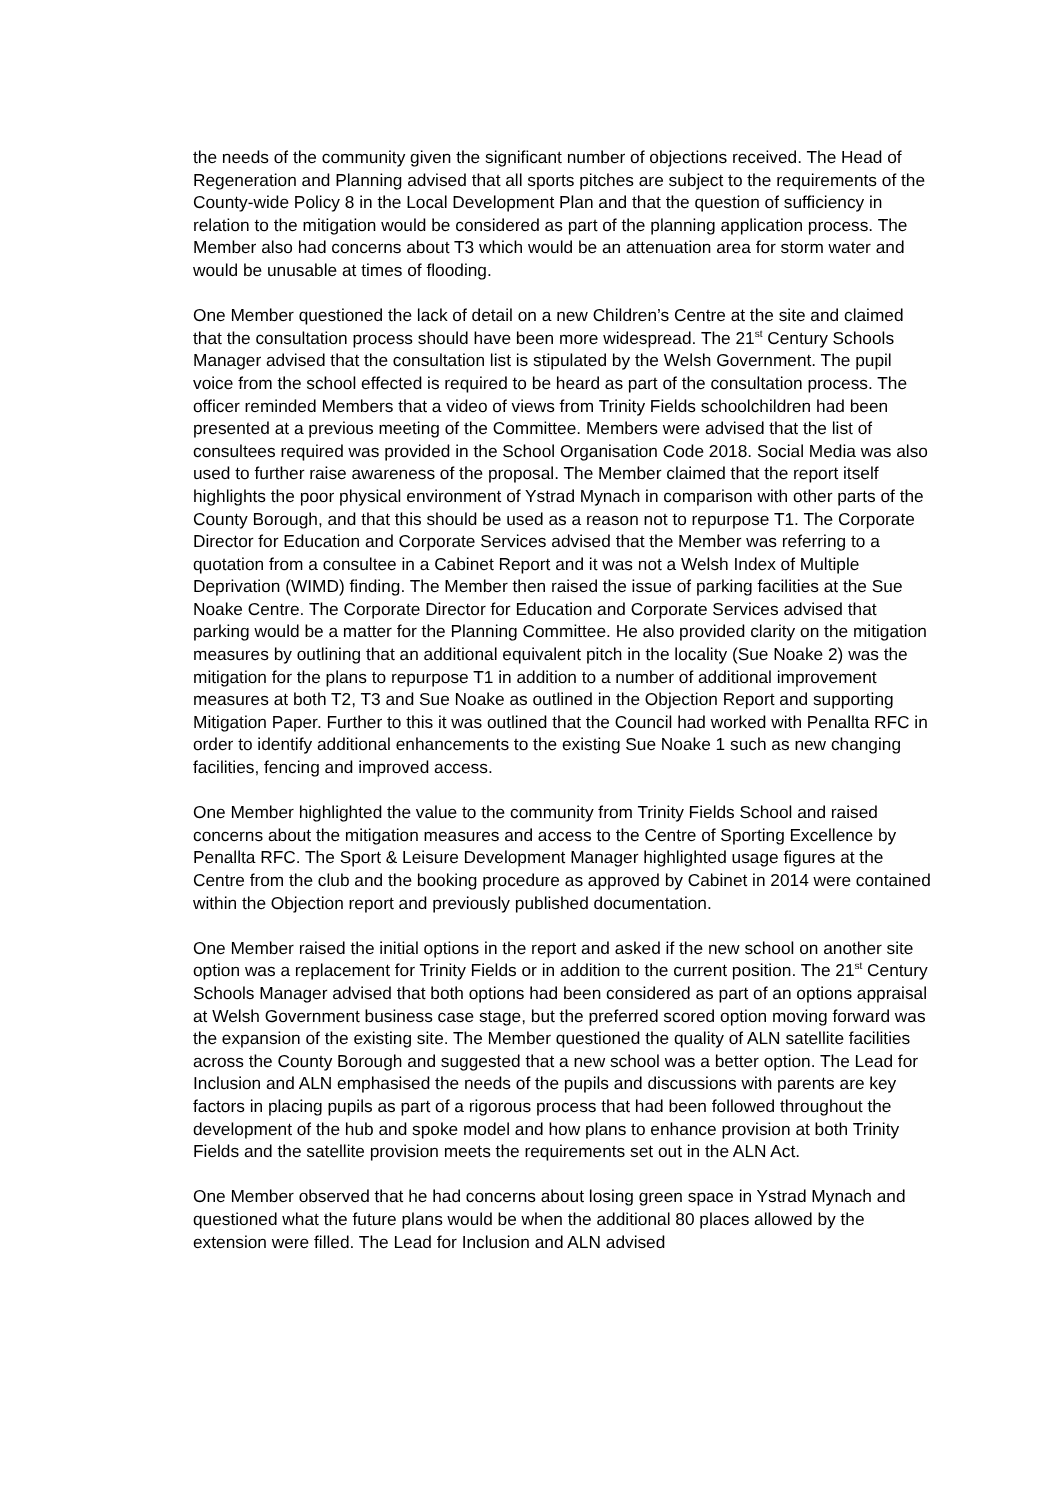the needs of the community given the significant number of objections received. The Head of Regeneration and Planning advised that all sports pitches are subject to the requirements of the County-wide Policy 8 in the Local Development Plan and that the question of sufficiency in relation to the mitigation would be considered as part of the planning application process. The Member also had concerns about T3 which would be an attenuation area for storm water and would be unusable at times of flooding.
One Member questioned the lack of detail on a new Children’s Centre at the site and claimed that the consultation process should have been more widespread. The 21<sup>st</sup> Century Schools Manager advised that the consultation list is stipulated by the Welsh Government. The pupil voice from the school effected is required to be heard as part of the consultation process. The officer reminded Members that a video of views from Trinity Fields schoolchildren had been presented at a previous meeting of the Committee. Members were advised that the list of consultees required was provided in the School Organisation Code 2018. Social Media was also used to further raise awareness of the proposal. The Member claimed that the report itself highlights the poor physical environment of Ystrad Mynach in comparison with other parts of the County Borough, and that this should be used as a reason not to repurpose T1. The Corporate Director for Education and Corporate Services advised that the Member was referring to a quotation from a consultee in a Cabinet Report and it was not a Welsh Index of Multiple Deprivation (WIMD) finding. The Member then raised the issue of parking facilities at the Sue Noake Centre. The Corporate Director for Education and Corporate Services advised that parking would be a matter for the Planning Committee. He also provided clarity on the mitigation measures by outlining that an additional equivalent pitch in the locality (Sue Noake 2) was the mitigation for the plans to repurpose T1 in addition to a number of additional improvement measures at both T2, T3 and Sue Noake as outlined in the Objection Report and supporting Mitigation Paper. Further to this it was outlined that the Council had worked with Penallta RFC in order to identify additional enhancements to the existing Sue Noake 1 such as new changing facilities, fencing and improved access.
One Member highlighted the value to the community from Trinity Fields School and raised concerns about the mitigation measures and access to the Centre of Sporting Excellence by Penallta RFC. The Sport & Leisure Development Manager highlighted usage figures at the Centre from the club and the booking procedure as approved by Cabinet in 2014 were contained within the Objection report and previously published documentation.
One Member raised the initial options in the report and asked if the new school on another site option was a replacement for Trinity Fields or in addition to the current position. The 21<sup>st</sup> Century Schools Manager advised that both options had been considered as part of an options appraisal at Welsh Government business case stage, but the preferred scored option moving forward was the expansion of the existing site. The Member questioned the quality of ALN satellite facilities across the County Borough and suggested that a new school was a better option. The Lead for Inclusion and ALN emphasised the needs of the pupils and discussions with parents are key factors in placing pupils as part of a rigorous process that had been followed throughout the development of the hub and spoke model and how plans to enhance provision at both Trinity Fields and the satellite provision meets the requirements set out in the ALN Act.
One Member observed that he had concerns about losing green space in Ystrad Mynach and questioned what the future plans would be when the additional 80 places allowed by the extension were filled. The Lead for Inclusion and ALN advised